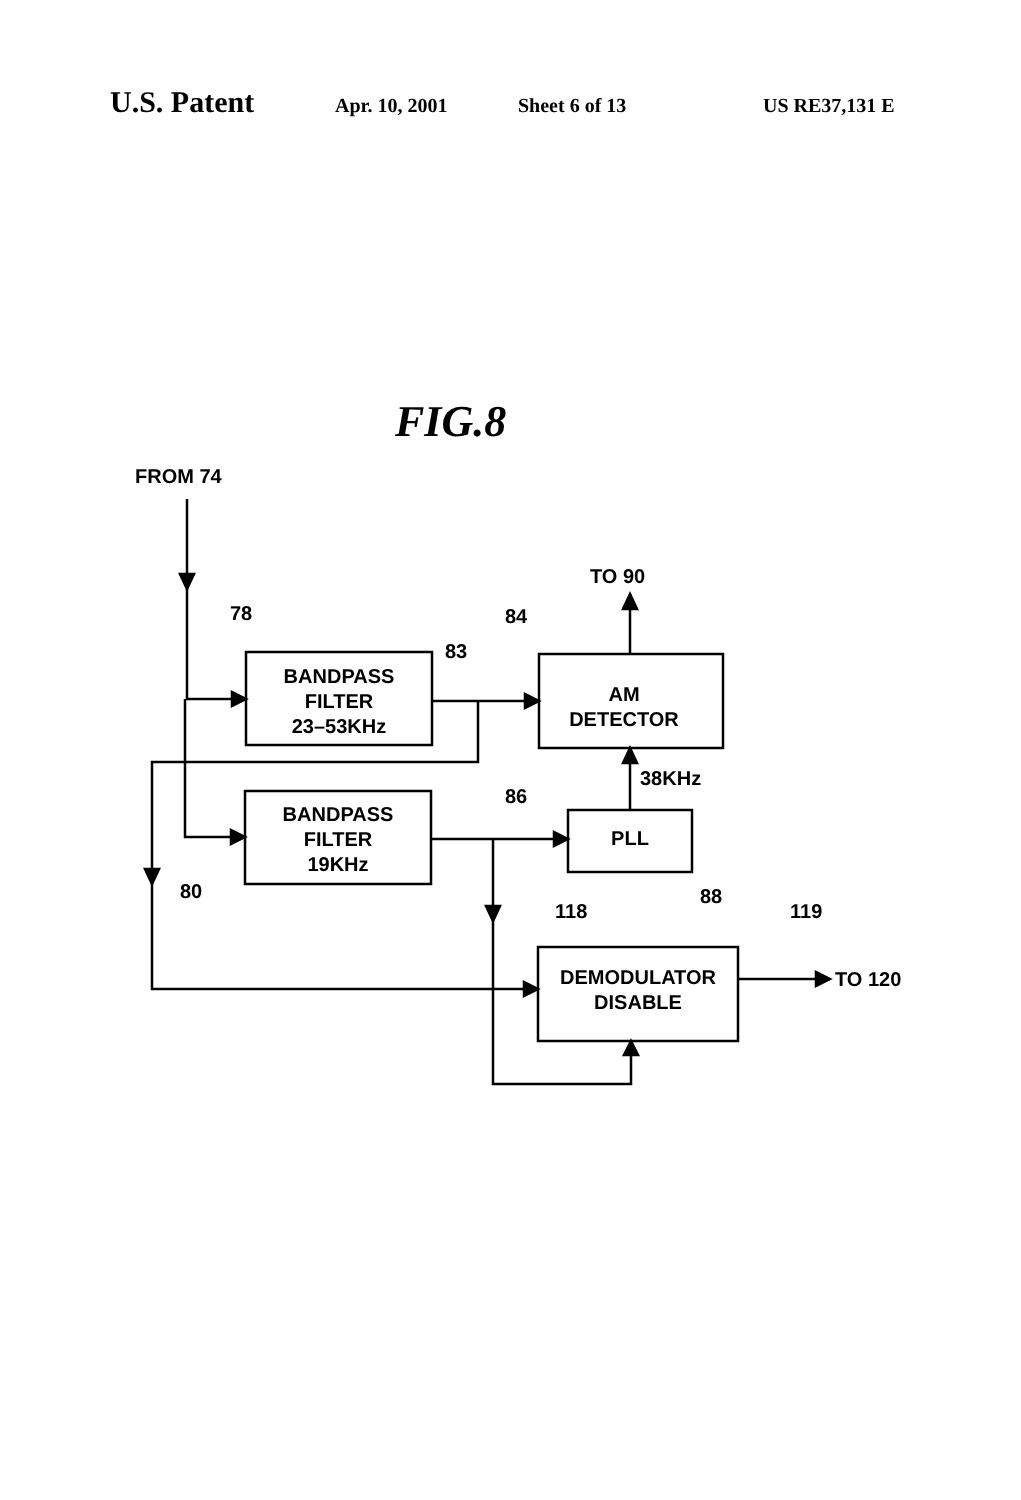U.S. Patent Apr. 10, 2001 Sheet 6 of 13 US RE37,131 E
FIG.8
FROM 74
TO 90
78 84
83
BANDPASS
FILTER
23–53KHz
AM
DETECTOR
38KHz
86
BANDPASS
FILTER
19KHz
PLL
80 88
118 119
DEMODULATOR
DISABLE
TO 120